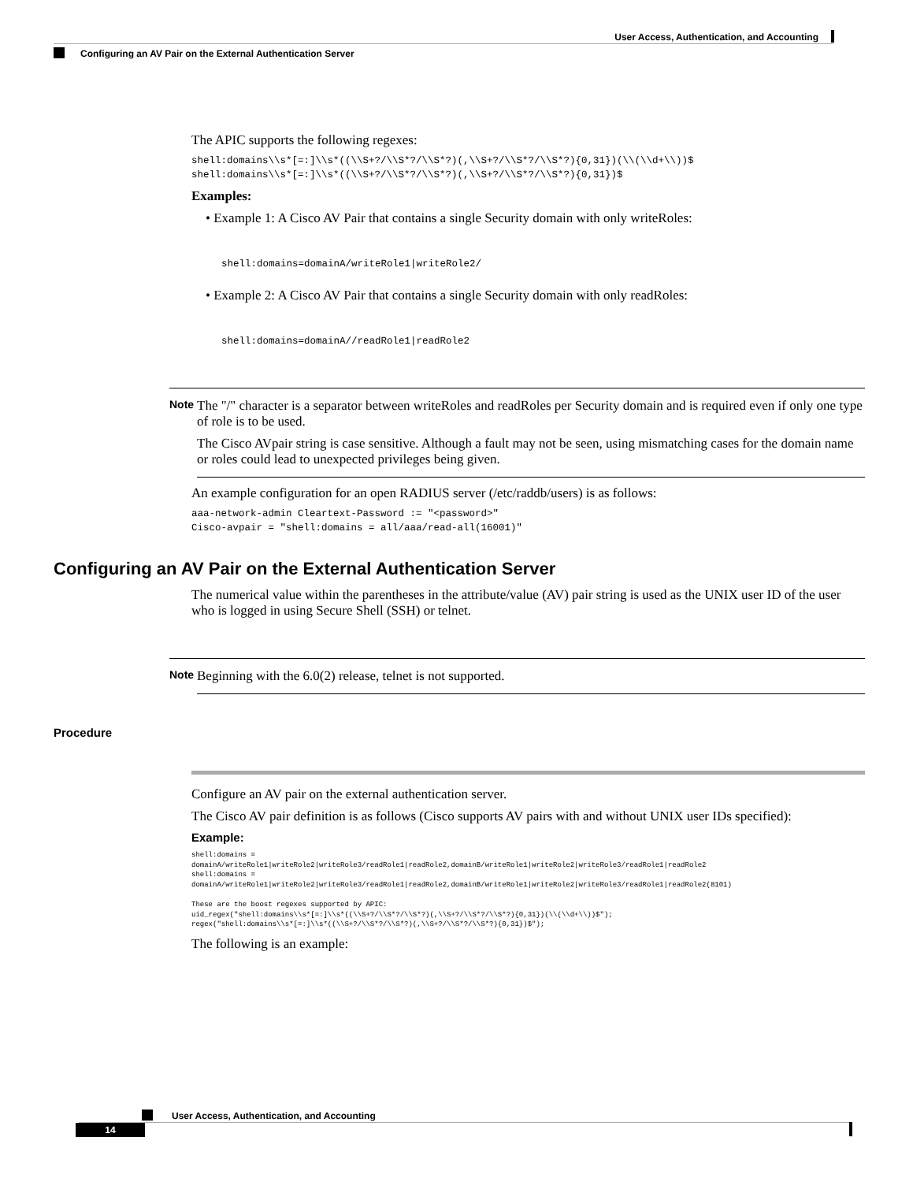User Access, Authentication, and Accounting
Configuring an AV Pair on the External Authentication Server
The APIC supports the following regexes:
shell:domains\\s*[=:]\\s*((\\S+?/\\S*?/\\S*?)(,\\S+?/\\S*?/\\S*?){0,31})(\\(\\d+\\))$
shell:domains\\s*[=:]\\s*((\\S+?/\\S*?/\\S*?)(,\\S+?/\\S*?/\\S*?){0,31})$
Examples:
• Example 1: A Cisco AV Pair that contains a single Security domain with only writeRoles:
shell:domains=domainA/writeRole1|writeRole2/
• Example 2: A Cisco AV Pair that contains a single Security domain with only readRoles:
shell:domains=domainA//readRole1|readRole2
Note
The "/" character is a separator between writeRoles and readRoles per Security domain and is required even if only one type of role is to be used.
The Cisco AVpair string is case sensitive. Although a fault may not be seen, using mismatching cases for the domain name or roles could lead to unexpected privileges being given.
An example configuration for an open RADIUS server (/etc/raddb/users) is as follows:
aaa-network-admin Cleartext-Password := "<password>"
Cisco-avpair = "shell:domains = all/aaa/read-all(16001)"
Configuring an AV Pair on the External Authentication Server
The numerical value within the parentheses in the attribute/value (AV) pair string is used as the UNIX user ID of the user who is logged in using Secure Shell (SSH) or telnet.
Note
Beginning with the 6.0(2) release, telnet is not supported.
Procedure
Configure an AV pair on the external authentication server.
The Cisco AV pair definition is as follows (Cisco supports AV pairs with and without UNIX user IDs specified):
Example:
shell:domains =
domainA/writeRole1|writeRole2|writeRole3/readRole1|readRole2,domainB/writeRole1|writeRole2|writeRole3/readRole1|readRole2
shell:domains =
domainA/writeRole1|writeRole2|writeRole3/readRole1|readRole2,domainB/writeRole1|writeRole2|writeRole3/readRole1|readRole2(8101)

These are the boost regexes supported by APIC:
uid_regex("shell:domains\\s*[=:]\\s*((\\S+?/\\S*?/\\S*?)(,\\S+?/\\S*?/\\S*?){0,31})(\\(\\d+\\))$");
regex("shell:domains\\s*[=:]\\s*((\\S+?/\\S*?/\\S*?)(,\\S+?/\\S*?/\\S*?){0,31})$");
The following is an example:
User Access, Authentication, and Accounting
14